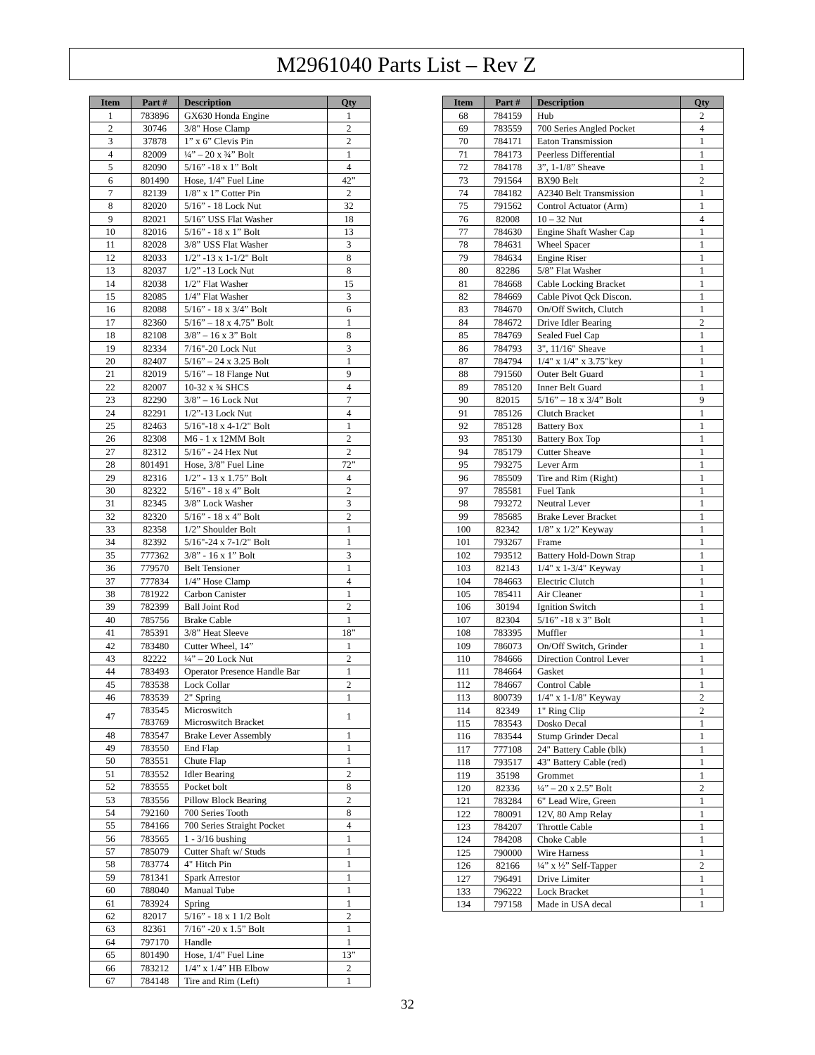M2961040 Parts List – Rev Z
| Item | Part # | Description | Qty |
| --- | --- | --- | --- |
| 1 | 783896 | GX630 Honda Engine | 1 |
| 2 | 30746 | 3/8" Hose Clamp | 2 |
| 3 | 37878 | 1” x 6” Clevis Pin | 2 |
| 4 | 82009 | ¼” – 20 x ¾” Bolt | 1 |
| 5 | 82090 | 5/16” -18 x 1” Bolt | 4 |
| 6 | 801490 | Hose, 1/4” Fuel Line | 42” |
| 7 | 82139 | 1/8” x 1” Cotter Pin | 2 |
| 8 | 82020 | 5/16” - 18 Lock Nut | 32 |
| 9 | 82021 | 5/16” USS Flat Washer | 18 |
| 10 | 82016 | 5/16” - 18 x 1” Bolt | 13 |
| 11 | 82028 | 3/8” USS Flat Washer | 3 |
| 12 | 82033 | 1/2” -13 x 1-1/2" Bolt | 8 |
| 13 | 82037 | 1/2” -13 Lock Nut | 8 |
| 14 | 82038 | 1/2” Flat Washer | 15 |
| 15 | 82085 | 1/4” Flat Washer | 3 |
| 16 | 82088 | 5/16” - 18 x 3/4” Bolt | 6 |
| 17 | 82360 | 5/16” – 18 x 4.75” Bolt | 1 |
| 18 | 82108 | 3/8” – 16 x 3” Bolt | 8 |
| 19 | 82334 | 7/16"-20 Lock Nut | 3 |
| 20 | 82407 | 5/16” – 24 x 3.25 Bolt | 1 |
| 21 | 82019 | 5/16” – 18 Flange Nut | 9 |
| 22 | 82007 | 10-32 x ¾ SHCS | 4 |
| 23 | 82290 | 3/8” – 16 Lock Nut | 7 |
| 24 | 82291 | 1/2”-13 Lock Nut | 4 |
| 25 | 82463 | 5/16"-18 x 4-1/2" Bolt | 1 |
| 26 | 82308 | M6 - 1 x 12MM Bolt | 2 |
| 27 | 82312 | 5/16” - 24 Hex Nut | 2 |
| 28 | 801491 | Hose, 3/8” Fuel Line | 72” |
| 29 | 82316 | 1/2” - 13 x 1.75” Bolt | 4 |
| 30 | 82322 | 5/16” - 18 x 4” Bolt | 2 |
| 31 | 82345 | 3/8” Lock Washer | 3 |
| 32 | 82320 | 5/16” - 18 x 4” Bolt | 2 |
| 33 | 82358 | 1/2” Shoulder Bolt | 1 |
| 34 | 82392 | 5/16"-24 x 7-1/2" Bolt | 1 |
| 35 | 777362 | 3/8” - 16 x 1” Bolt | 3 |
| 36 | 779570 | Belt Tensioner | 1 |
| 37 | 777834 | 1/4” Hose Clamp | 4 |
| 38 | 781922 | Carbon Canister | 1 |
| 39 | 782399 | Ball Joint Rod | 2 |
| 40 | 785756 | Brake Cable | 1 |
| 41 | 785391 | 3/8” Heat Sleeve | 18” |
| 42 | 783480 | Cutter Wheel, 14” | 1 |
| 43 | 82222 | ¼” – 20 Lock Nut | 2 |
| 44 | 783493 | Operator Presence Handle Bar | 1 |
| 45 | 783538 | Lock Collar | 2 |
| 46 | 783539 | 2" Spring | 1 |
| 47 | 783545 783769 | Microswitch Microswitch Bracket | 1 |
| 48 | 783547 | Brake Lever Assembly | 1 |
| 49 | 783550 | End Flap | 1 |
| 50 | 783551 | Chute Flap | 1 |
| 51 | 783552 | Idler Bearing | 2 |
| 52 | 783555 | Pocket bolt | 8 |
| 53 | 783556 | Pillow Block Bearing | 2 |
| 54 | 792160 | 700 Series Tooth | 8 |
| 55 | 784166 | 700 Series Straight Pocket | 4 |
| 56 | 783565 | 1 - 3/16 bushing | 1 |
| 57 | 785079 | Cutter Shaft w/ Studs | 1 |
| 58 | 783774 | 4" Hitch Pin | 1 |
| 59 | 781341 | Spark Arrestor | 1 |
| 60 | 788040 | Manual Tube | 1 |
| 61 | 783924 | Spring | 1 |
| 62 | 82017 | 5/16” - 18 x 1 1/2 Bolt | 2 |
| 63 | 82361 | 7/16” -20 x 1.5” Bolt | 1 |
| 64 | 797170 | Handle | 1 |
| 65 | 801490 | Hose, 1/4” Fuel Line | 13” |
| 66 | 783212 | 1/4” x 1/4” HB Elbow | 2 |
| 67 | 784148 | Tire and Rim (Left) | 1 |
| Item | Part # | Description | Qty |
| --- | --- | --- | --- |
| 68 | 784159 | Hub | 2 |
| 69 | 783559 | 700 Series Angled Pocket | 4 |
| 70 | 784171 | Eaton Transmission | 1 |
| 71 | 784173 | Peerless Differential | 1 |
| 72 | 784178 | 3”, 1-1/8” Sheave | 1 |
| 73 | 791564 | BX90 Belt | 2 |
| 74 | 784182 | A2340 Belt Transmission | 1 |
| 75 | 791562 | Control Actuator (Arm) | 1 |
| 76 | 82008 | 10 – 32 Nut | 4 |
| 77 | 784630 | Engine Shaft Washer Cap | 1 |
| 78 | 784631 | Wheel Spacer | 1 |
| 79 | 784634 | Engine Riser | 1 |
| 80 | 82286 | 5/8” Flat Washer | 1 |
| 81 | 784668 | Cable Locking Bracket | 1 |
| 82 | 784669 | Cable Pivot Qck Discon. | 1 |
| 83 | 784670 | On/Off Switch, Clutch | 1 |
| 84 | 784672 | Drive Idler Bearing | 2 |
| 85 | 784769 | Sealed Fuel Cap | 1 |
| 86 | 784793 | 3", 11/16" Sheave | 1 |
| 87 | 784794 | 1/4" x 1/4" x 3.75"key | 1 |
| 88 | 791560 | Outer Belt Guard | 1 |
| 89 | 785120 | Inner Belt Guard | 1 |
| 90 | 82015 | 5/16” – 18 x 3/4” Bolt | 9 |
| 91 | 785126 | Clutch Bracket | 1 |
| 92 | 785128 | Battery Box | 1 |
| 93 | 785130 | Battery Box Top | 1 |
| 94 | 785179 | Cutter Sheave | 1 |
| 95 | 793275 | Lever Arm | 1 |
| 96 | 785509 | Tire and Rim (Right) | 1 |
| 97 | 785581 | Fuel Tank | 1 |
| 98 | 793272 | Neutral Lever | 1 |
| 99 | 785685 | Brake Lever Bracket | 1 |
| 100 | 82342 | 1/8” x 1/2” Keyway | 1 |
| 101 | 793267 | Frame | 1 |
| 102 | 793512 | Battery Hold-Down Strap | 1 |
| 103 | 82143 | 1/4" x 1-3/4" Keyway | 1 |
| 104 | 784663 | Electric Clutch | 1 |
| 105 | 785411 | Air Cleaner | 1 |
| 106 | 30194 | Ignition Switch | 1 |
| 107 | 82304 | 5/16” -18 x 3” Bolt | 1 |
| 108 | 783395 | Muffler | 1 |
| 109 | 786073 | On/Off Switch, Grinder | 1 |
| 110 | 784666 | Direction Control Lever | 1 |
| 111 | 784664 | Gasket | 1 |
| 112 | 784667 | Control Cable | 1 |
| 113 | 800739 | 1/4" x 1-1/8" Keyway | 2 |
| 114 | 82349 | 1" Ring Clip | 2 |
| 115 | 783543 | Dosko Decal | 1 |
| 116 | 783544 | Stump Grinder Decal | 1 |
| 117 | 777108 | 24" Battery Cable (blk) | 1 |
| 118 | 793517 | 43" Battery Cable (red) | 1 |
| 119 | 35198 | Grommet | 1 |
| 120 | 82336 | ¼” – 20 x 2.5” Bolt | 2 |
| 121 | 783284 | 6" Lead Wire, Green | 1 |
| 122 | 780091 | 12V, 80 Amp Relay | 1 |
| 123 | 784207 | Throttle Cable | 1 |
| 124 | 784208 | Choke Cable | 1 |
| 125 | 790000 | Wire Harness | 1 |
| 126 | 82166 | ¼” x ½” Self-Tapper | 2 |
| 127 | 796491 | Drive Limiter | 1 |
| 133 | 796222 | Lock Bracket | 1 |
| 134 | 797158 | Made in USA decal | 1 |
32